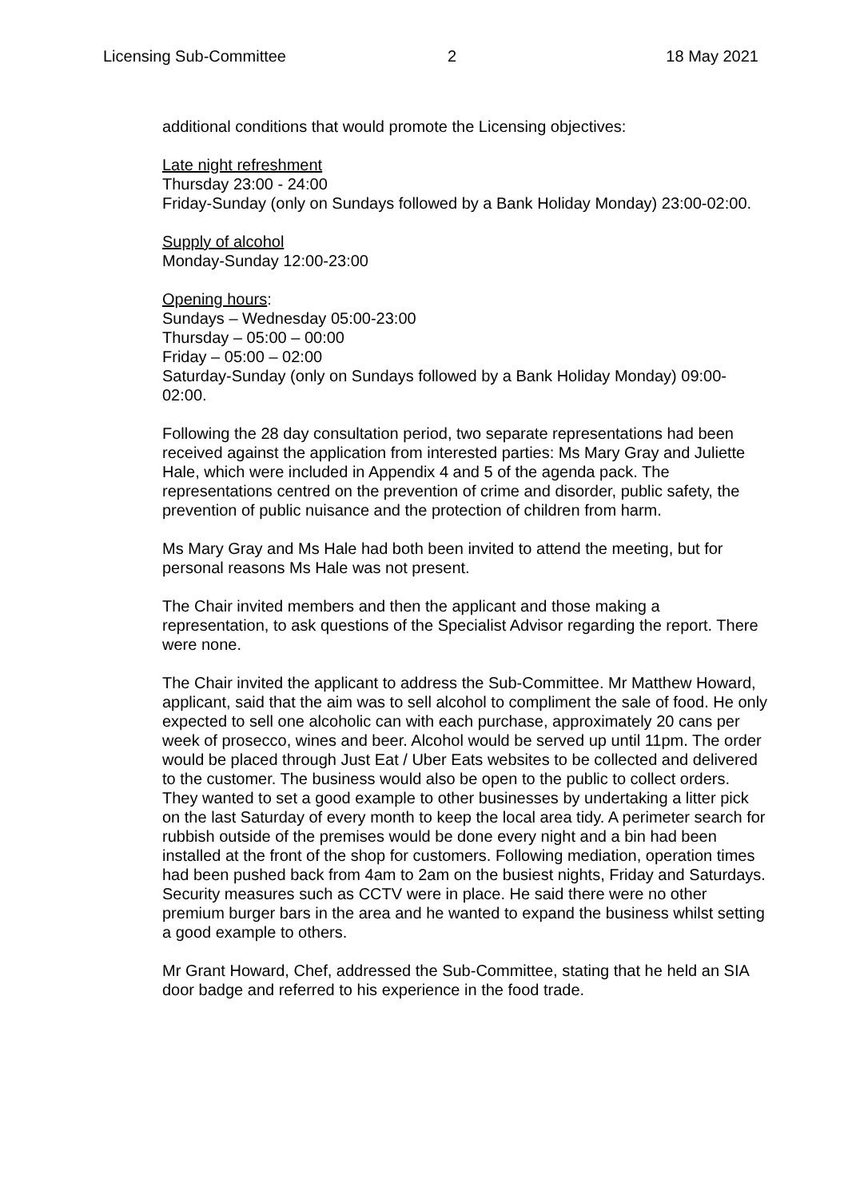Licensing Sub-Committee 2 18 May 2021
additional conditions that would promote the Licensing objectives:
Late night refreshment
Thursday 23:00 - 24:00
Friday-Sunday (only on Sundays followed by a Bank Holiday Monday) 23:00-02:00.
Supply of alcohol
Monday-Sunday 12:00-23:00
Opening hours:
Sundays – Wednesday 05:00-23:00
Thursday – 05:00 – 00:00
Friday – 05:00 – 02:00
Saturday-Sunday (only on Sundays followed by a Bank Holiday Monday) 09:00-02:00.
Following the 28 day consultation period, two separate representations had been received against the application from interested parties: Ms Mary Gray and Juliette Hale, which were included in Appendix 4 and 5 of the agenda pack. The representations centred on the prevention of crime and disorder, public safety, the prevention of public nuisance and the protection of children from harm.
Ms Mary Gray and Ms Hale had both been invited to attend the meeting, but for personal reasons Ms Hale was not present.
The Chair invited members and then the applicant and those making a representation, to ask questions of the Specialist Advisor regarding the report. There were none.
The Chair invited the applicant to address the Sub-Committee. Mr Matthew Howard, applicant, said that the aim was to sell alcohol to compliment the sale of food. He only expected to sell one alcoholic can with each purchase, approximately 20 cans per week of prosecco, wines and beer. Alcohol would be served up until 11pm. The order would be placed through Just Eat / Uber Eats websites to be collected and delivered to the customer. The business would also be open to the public to collect orders. They wanted to set a good example to other businesses by undertaking a litter pick on the last Saturday of every month to keep the local area tidy. A perimeter search for rubbish outside of the premises would be done every night and a bin had been installed at the front of the shop for customers. Following mediation, operation times had been pushed back from 4am to 2am on the busiest nights, Friday and Saturdays. Security measures such as CCTV were in place. He said there were no other premium burger bars in the area and he wanted to expand the business whilst setting a good example to others.
Mr Grant Howard, Chef, addressed the Sub-Committee, stating that he held an SIA door badge and referred to his experience in the food trade.